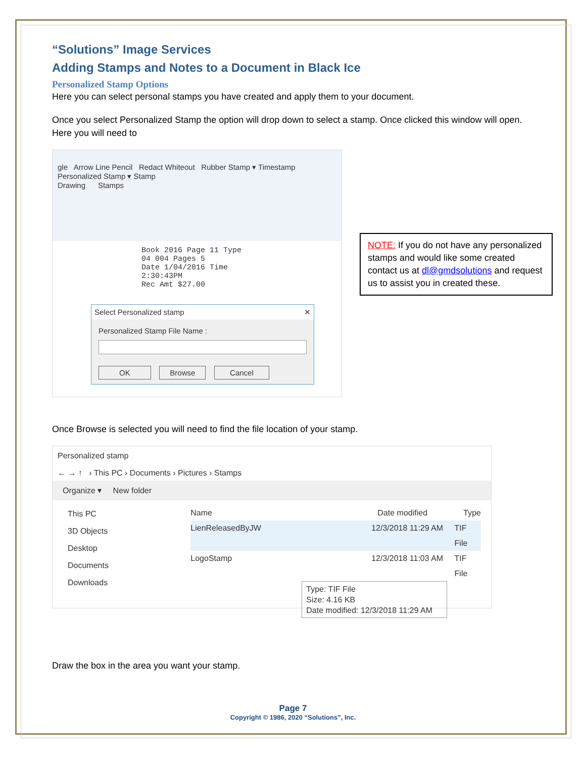“Solutions” Image Services
Adding Stamps and Notes to a Document in Black Ice
Personalized Stamp Options
Here you can select personal stamps you have created and apply them to your document.
Once you select Personalized Stamp the option will drop down to select a stamp. Once clicked this window will open. Here you will need to
gle Arrow Line Pencil Redact Whiteout Rubber Stamp ▾ Timestamp Personalized Stamp ▾ Stamp
Drawing Stamps
Book 2016 Page 11 Type 04 004 Pages 5
Date 1/04/2016 Time 2:30:43PM
Rec Amt $27.00
Select Personalized stamp ✕
Personalized Stamp File Name :
OK Browse Cancel
Once Browse is selected you will need to find the file location of your stamp.
Personalized stamp
← → ↑ › This PC › Documents › Pictures › Stamps
Organize ▾ New folder
This PC
3D Objects
Desktop
Documents
Downloads
Name Date modified Type
LienReleasedByJW 12/3/2018 11:29 AM TIF File
LogoStamp 12/3/2018 11:03 AM TIF File
Type: TIF File
Size: 4.16 KB
Date modified: 12/3/2018 11:29 AM
Draw the box in the area you want your stamp.
NOTE: If you do not have any personalized stamps and would like some created contact us at dl@gmdsolutions and request us to assist you in created these.
Page 7
Copyright © 1986, 2020 “Solutions”, Inc.